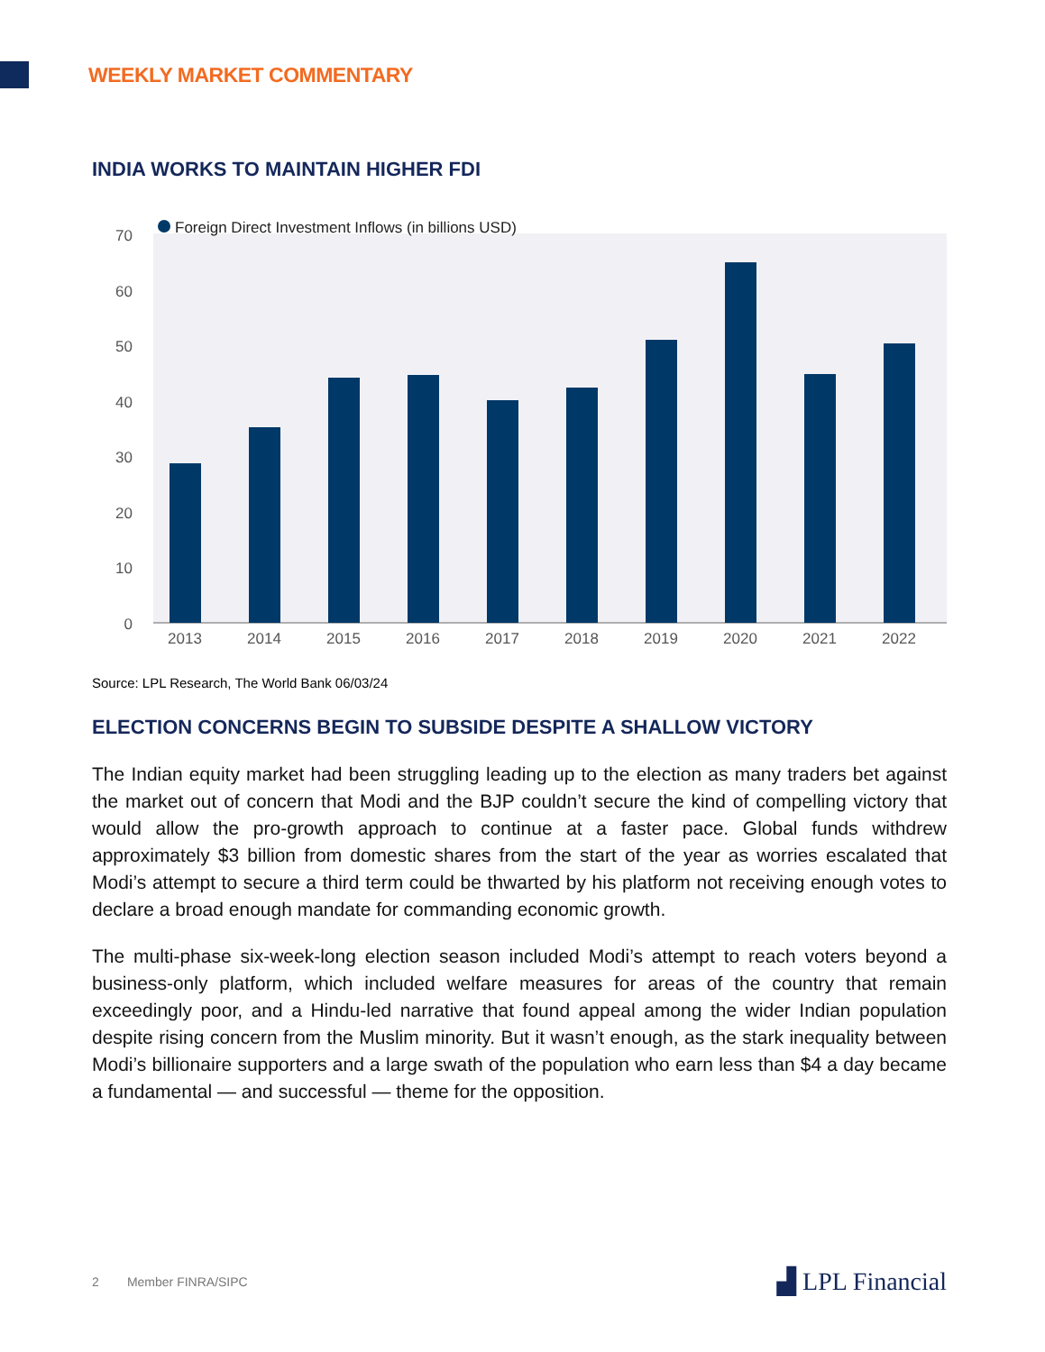WEEKLY MARKET COMMENTARY
INDIA WORKS TO MAINTAIN HIGHER FDI
Foreign Direct Investment Inflows (in billions USD)
70
60
50
40
30
20
10
0
2013
2014
2015
2016
2017
2018
2019
2020
2021
2022
Source: LPL Research, The World Bank 06/03/24
ELECTION CONCERNS BEGIN TO SUBSIDE DESPITE A SHALLOW VICTORY
The Indian equity market had been struggling leading up to the election as many traders bet against the market out of concern that Modi and the BJP couldn’t secure the kind of compelling victory that would allow the pro-growth approach to continue at a faster pace. Global funds withdrew approximately $3 billion from domestic shares from the start of the year as worries escalated that Modi’s attempt to secure a third term could be thwarted by his platform not receiving enough votes to declare a broad enough mandate for commanding economic growth.
The multi-phase six-week-long election season included Modi’s attempt to reach voters beyond a business-only platform, which included welfare measures for areas of the country that remain exceedingly poor, and a Hindu-led narrative that found appeal among the wider Indian population despite rising concern from the Muslim minority. But it wasn’t enough, as the stark inequality between Modi’s billionaire supporters and a large swath of the population who earn less than $4 a day became a fundamental — and successful — theme for the opposition.
2 Member FINRA/SIPC
▟ LPL Financial